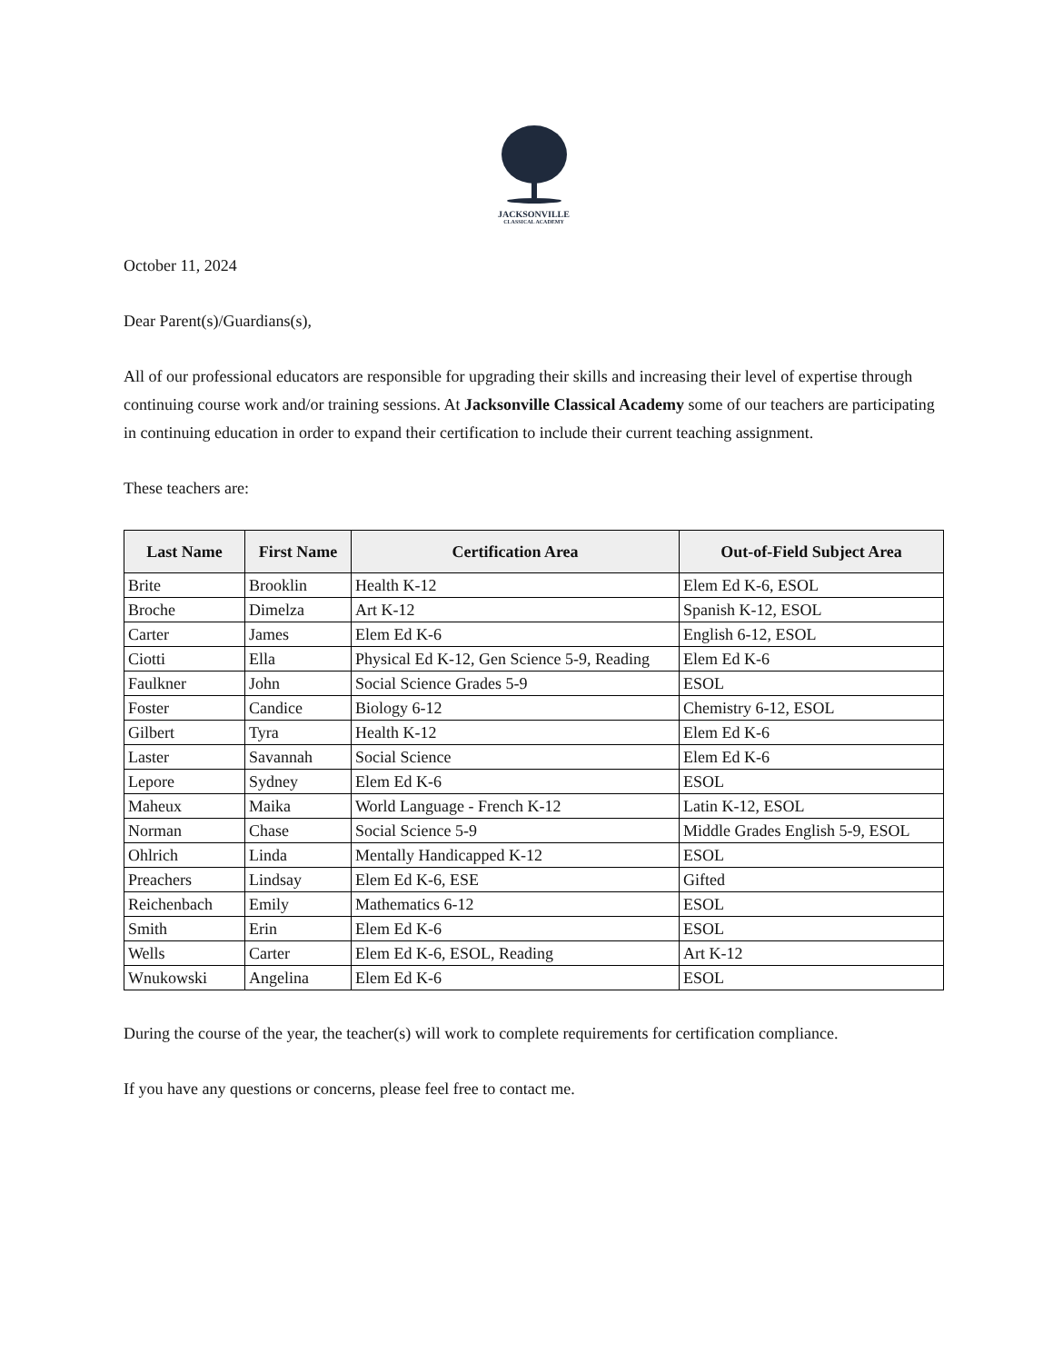JACKSONVILLE
CLASSICAL ACADEMY
October 11, 2024
Dear Parent(s)/Guardians(s),
All of our professional educators are responsible for upgrading their skills and increasing their level of expertise through continuing course work and/or training sessions. At Jacksonville Classical Academy some of our teachers are participating in continuing education in order to expand their certification to include their current teaching assignment.
These teachers are:
| Last Name | First Name | Certification Area | Out-of-Field Subject Area |
| --- | --- | --- | --- |
| Brite | Brooklin | Health K-12 | Elem Ed K-6, ESOL |
| Broche | Dimelza | Art K-12 | Spanish K-12, ESOL |
| Carter | James | Elem Ed K-6 | English 6-12, ESOL |
| Ciotti | Ella | Physical Ed K-12, Gen Science 5-9, Reading | Elem Ed K-6 |
| Faulkner | John | Social Science Grades 5-9 | ESOL |
| Foster | Candice | Biology 6-12 | Chemistry 6-12, ESOL |
| Gilbert | Tyra | Health K-12 | Elem Ed K-6 |
| Laster | Savannah | Social Science | Elem Ed K-6 |
| Lepore | Sydney | Elem Ed K-6 | ESOL |
| Maheux | Maika | World Language - French K-12 | Latin K-12, ESOL |
| Norman | Chase | Social Science 5-9 | Middle Grades English 5-9, ESOL |
| Ohlrich | Linda | Mentally Handicapped K-12 | ESOL |
| Preachers | Lindsay | Elem Ed K-6, ESE | Gifted |
| Reichenbach | Emily | Mathematics 6-12 | ESOL |
| Smith | Erin | Elem Ed K-6 | ESOL |
| Wells | Carter | Elem Ed K-6, ESOL, Reading | Art K-12 |
| Wnukowski | Angelina | Elem Ed K-6 | ESOL |
During the course of the year, the teacher(s) will work to complete requirements for certification compliance.
If you have any questions or concerns, please feel free to contact me.